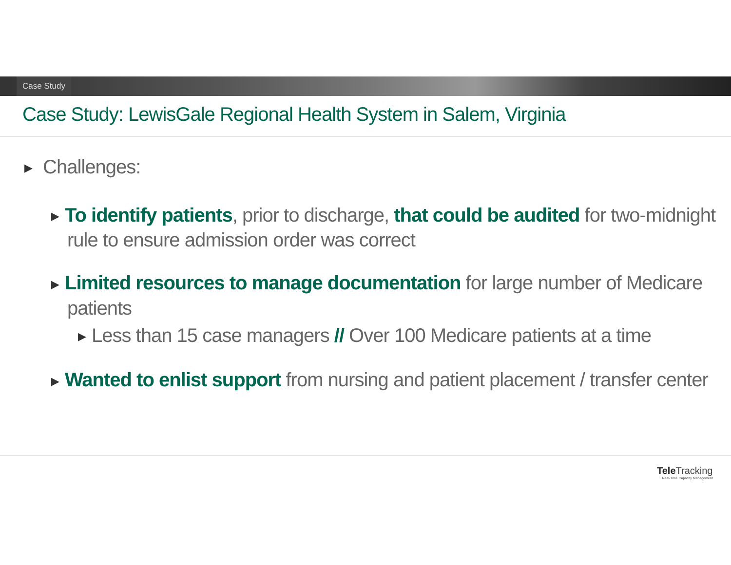Case Study
Case Study: LewisGale Regional Health System in Salem, Virginia
▶ Challenges:
▶ To identify patients, prior to discharge, that could be audited for two-midnight rule to ensure admission order was correct
▶ Limited resources to manage documentation for large number of Medicare patients
▶ Less than 15 case managers // Over 100 Medicare patients at a time
▶ Wanted to enlist support from nursing and patient placement / transfer center
Tele Tracking
Real-Time Capacity Management